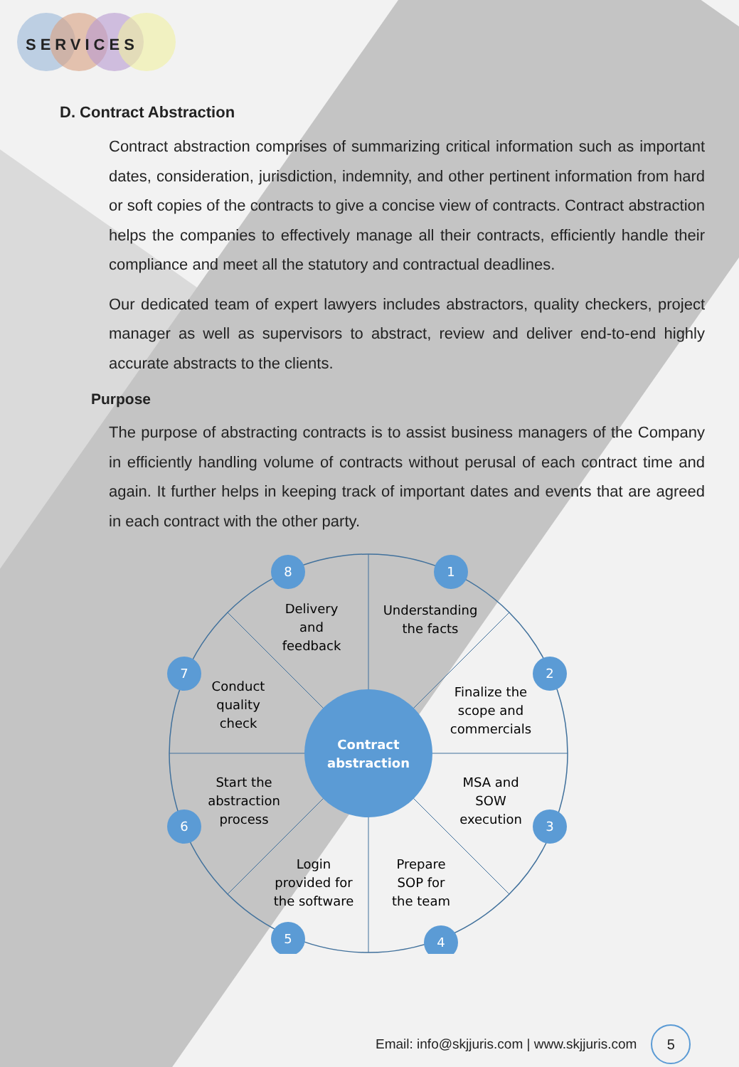SERVICES
D. Contract Abstraction
Contract abstraction comprises of summarizing critical information such as important dates, consideration, jurisdiction, indemnity, and other pertinent information from hard or soft copies of the contracts to give a concise view of contracts. Contract abstraction helps the companies to effectively manage all their contracts, efficiently handle their compliance and meet all the statutory and contractual deadlines.
Our dedicated team of expert lawyers includes abstractors, quality checkers, project manager as well as supervisors to abstract, review and deliver end-to-end highly accurate abstracts to the clients.
Purpose
The purpose of abstracting contracts is to assist business managers of the Company in efficiently handling volume of contracts without perusal of each contract time and again. It further helps in keeping track of important dates and events that are agreed in each contract with the other party.
Contract
abstraction
1
2
3
4
5
6
7
8
Understanding
the facts
Finalize the
scope and
commercials
MSA and
SOW
execution
Prepare
SOP for
the team
Login
provided for
the software
Start the
abstraction
process
Conduct
quality
check
Delivery
and
feedback
Email: info@skjjuris.com | www.skjjuris.com
5